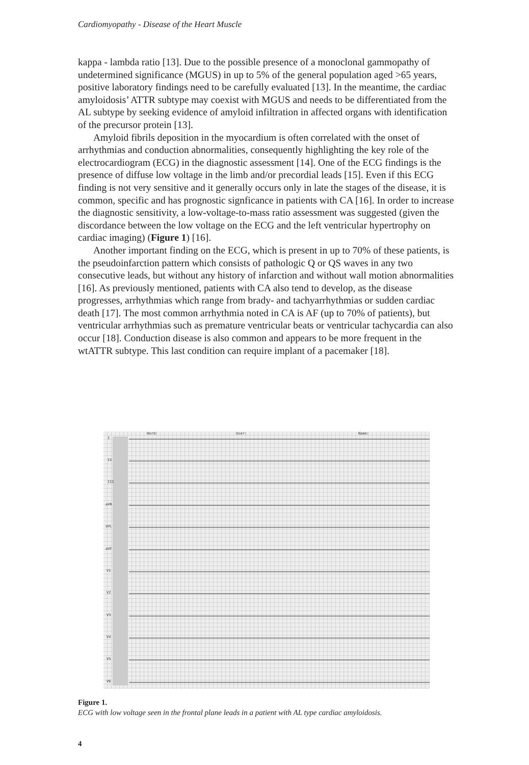Cardiomyopathy - Disease of the Heart Muscle
kappa - lambda ratio [13]. Due to the possible presence of a monoclonal gammopathy of undetermined significance (MGUS) in up to 5% of the general population aged >65 years, positive laboratory findings need to be carefully evaluated [13]. In the meantime, the cardiac amyloidosis’ ATTR subtype may coexist with MGUS and needs to be differentiated from the AL subtype by seeking evidence of amyloid infiltration in affected organs with identification of the precursor protein [13].
Amyloid fibrils deposition in the myocardium is often correlated with the onset of arrhythmias and conduction abnormalities, consequently highlighting the key role of the electrocardiogram (ECG) in the diagnostic assessment [14]. One of the ECG findings is the presence of diffuse low voltage in the limb and/or precordial leads [15]. Even if this ECG finding is not very sensitive and it generally occurs only in late the stages of the disease, it is common, specific and has prognostic signficance in patients with CA [16]. In order to increase the diagnostic sensitivity, a low-voltage-to-mass ratio assessment was suggested (given the discordance between the low voltage on the ECG and the left ventricular hypertrophy on cardiac imaging) (Figure 1) [16].
Another important finding on the ECG, which is present in up to 70% of these patients, is the pseudoinfarction pattern which consists of pathologic Q or QS waves in any two consecutive leads, but without any history of infarction and without wall motion abnormalities [16]. As previously mentioned, patients with CA also tend to develop, as the disease progresses, arrhythmias which range from brady- and tachyarrhythmias or sudden cardiac death [17]. The most common arrhythmia noted in CA is AF (up to 70% of patients), but ventricular arrhythmias such as premature ventricular beats or ventricular tachycardia can also occur [18]. Conduction disease is also common and appears to be more frequent in the wtATTR subtype. This last condition can require implant of a pacemaker [18].
Hord:
User:
Name:
I
II
III
aVR
aVL
aVF
V1
V2
V3
V4
V5
V6
Figure 1.
ECG with low voltage seen in the frontal plane leads in a patient with AL type cardiac amyloidosis.
4